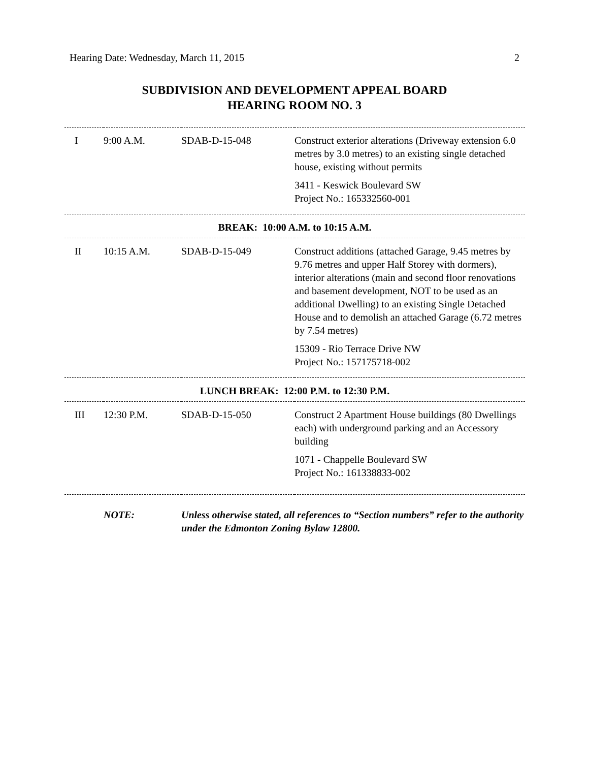Hearing Date: Wednesday, March 11, 2015 2
SUBDIVISION AND DEVELOPMENT APPEAL BOARD
HEARING ROOM NO. 3
| I | 9:00 A.M. | SDAB-D-15-048 | Construct exterior alterations (Driveway extension 6.0 metres by 3.0 metres) to an existing single detached house, existing without permits 3411 - Keswick Boulevard SW Project No.: 165332560-001 |
| BREAK: 10:00 A.M. to 10:15 A.M. | | | |
| II | 10:15 A.M. | SDAB-D-15-049 | Construct additions (attached Garage, 9.45 metres by 9.76 metres and upper Half Storey with dormers), interior alterations (main and second floor renovations and basement development, NOT to be used as an additional Dwelling) to an existing Single Detached House and to demolish an attached Garage (6.72 metres by 7.54 metres) 15309 - Rio Terrace Drive NW Project No.: 157175718-002 |
| LUNCH BREAK: 12:00 P.M. to 12:30 P.M. | | | |
| III | 12:30 P.M. | SDAB-D-15-050 | Construct 2 Apartment House buildings (80 Dwellings each) with underground parking and an Accessory building 1071 - Chappelle Boulevard SW Project No.: 161338833-002 |
| | NOTE: | Unless otherwise stated, all references to “Section numbers” refer to the authority under the Edmonton Zoning Bylaw 12800. | |